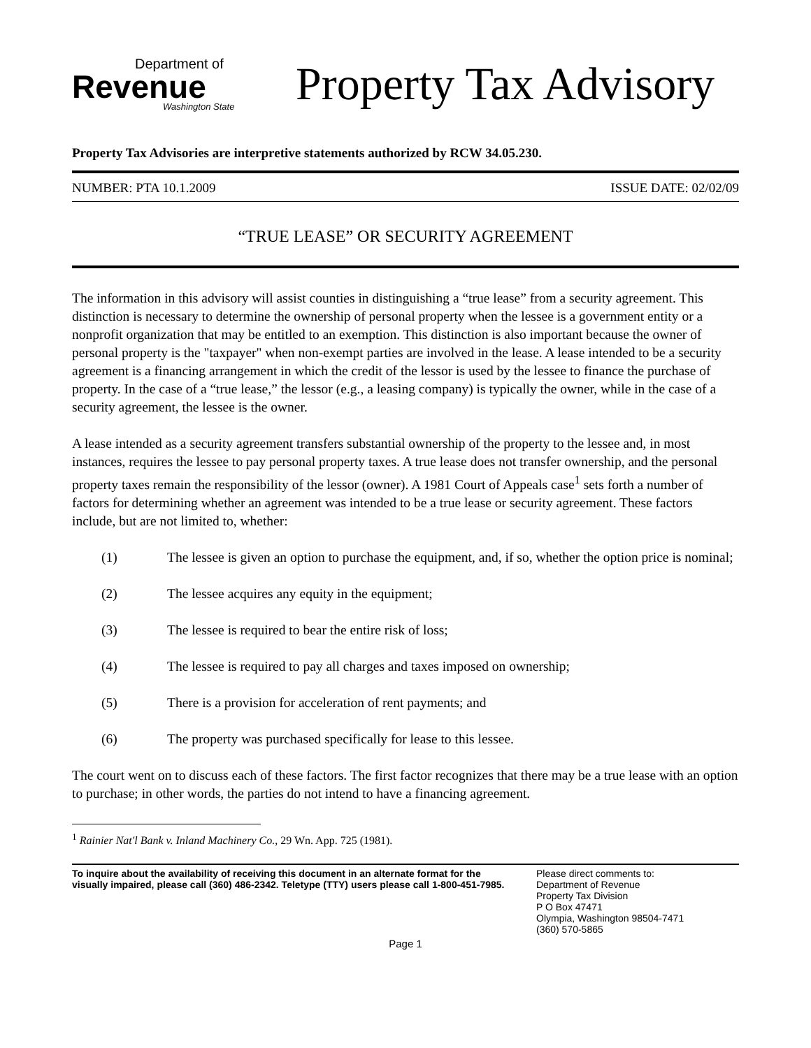Department of
Revenue
Washington State
Property Tax Advisory
Property Tax Advisories are interpretive statements authorized by RCW 34.05.230.
NUMBER: PTA 10.1.2009 ISSUE DATE: 02/02/09
“TRUE LEASE” OR SECURITY AGREEMENT
The information in this advisory will assist counties in distinguishing a “true lease” from a security agreement. This distinction is necessary to determine the ownership of personal property when the lessee is a government entity or a nonprofit organization that may be entitled to an exemption. This distinction is also important because the owner of personal property is the "taxpayer" when non-exempt parties are involved in the lease. A lease intended to be a security agreement is a financing arrangement in which the credit of the lessor is used by the lessee to finance the purchase of property. In the case of a “true lease,” the lessor (e.g., a leasing company) is typically the owner, while in the case of a security agreement, the lessee is the owner.
A lease intended as a security agreement transfers substantial ownership of the property to the lessee and, in most instances, requires the lessee to pay personal property taxes. A true lease does not transfer ownership, and the personal property taxes remain the responsibility of the lessor (owner). A 1981 Court of Appeals case<sup>1</sup> sets forth a number of factors for determining whether an agreement was intended to be a true lease or security agreement. These factors include, but are not limited to, whether:
(1) The lessee is given an option to purchase the equipment, and, if so, whether the option price is nominal;
(2) The lessee acquires any equity in the equipment;
(3) The lessee is required to bear the entire risk of loss;
(4) The lessee is required to pay all charges and taxes imposed on ownership;
(5) There is a provision for acceleration of rent payments; and
(6) The property was purchased specifically for lease to this lessee.
The court went on to discuss each of these factors. The first factor recognizes that there may be a true lease with an option to purchase; in other words, the parties do not intend to have a financing agreement.
<sup>1</sup> Rainier Nat'l Bank v. Inland Machinery Co., 29 Wn. App. 725 (1981).
To inquire about the availability of receiving this document in an alternate format for the visually impaired, please call (360) 486-2342. Teletype (TTY) users please call 1-800-451-7985.
Please direct comments to:
Department of Revenue
Property Tax Division
P O Box 47471
Olympia, Washington 98504-7471
(360) 570-5865
Page 1